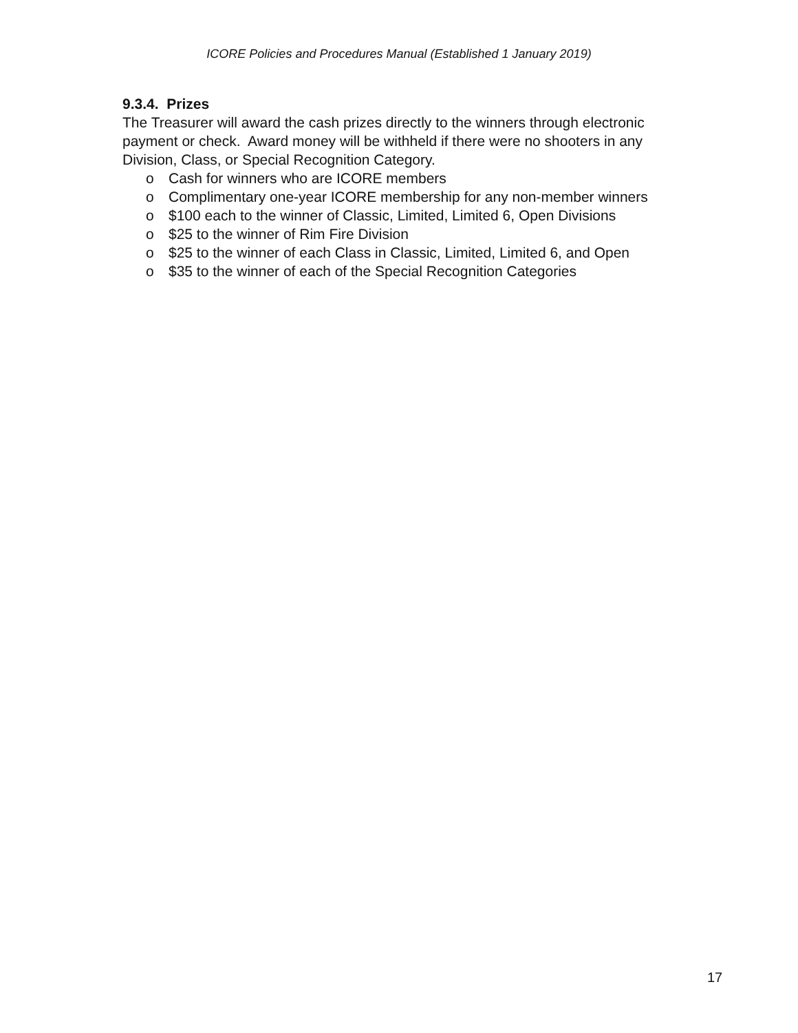ICORE Policies and Procedures Manual (Established 1 January 2019)
9.3.4. Prizes
The Treasurer will award the cash prizes directly to the winners through electronic payment or check. Award money will be withheld if there were no shooters in any Division, Class, or Special Recognition Category.
o Cash for winners who are ICORE members
o Complimentary one-year ICORE membership for any non-member winners
o $100 each to the winner of Classic, Limited, Limited 6, Open Divisions
o $25 to the winner of Rim Fire Division
o $25 to the winner of each Class in Classic, Limited, Limited 6, and Open
o $35 to the winner of each of the Special Recognition Categories
17